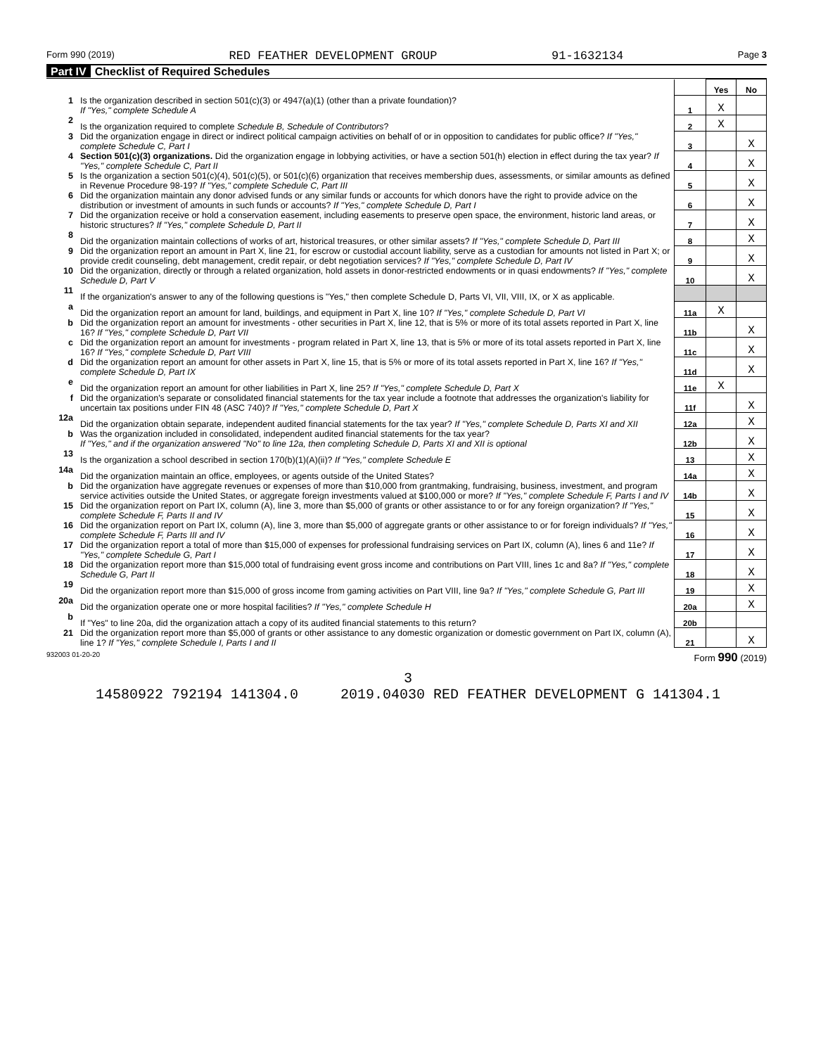Form 990 (2019) RED FEATHER DEVELOPMENT GROUP 91-1632134 Page 3
Part IV Checklist of Required Schedules
| | | | Yes | No |
| 1 | Is the organization described in section 501(c)(3) or 4947(a)(1) (other than a private foundation)? If "Yes," complete Schedule A | 1 | X | |
| 2 | Is the organization required to complete Schedule B, Schedule of Contributors ? | 2 | X | |
| 3 | Did the organization engage in direct or indirect political campaign activities on behalf of or in opposition to candidates for public office? If "Yes," complete Schedule C, Part I | 3 | | X |
| 4 | Section 501(c)(3) organizations. Did the organization engage in lobbying activities, or have a section 501(h) election in effect during the tax year? If "Yes," complete Schedule C, Part II | 4 | | X |
| 5 | Is the organization a section 501(c)(4), 501(c)(5), or 501(c)(6) organization that receives membership dues, assessments, or similar amounts as defined in Revenue Procedure 98-19? If "Yes," complete Schedule C, Part III | 5 | | X |
| 6 | Did the organization maintain any donor advised funds or any similar funds or accounts for which donors have the right to provide advice on the distribution or investment of amounts in such funds or accounts? If "Yes," complete Schedule D, Part I | 6 | | X |
| 7 | Did the organization receive or hold a conservation easement, including easements to preserve open space, the environment, historic land areas, or historic structures? If "Yes," complete Schedule D, Part II | 7 | | X |
| 8 | Did the organization maintain collections of works of art, historical treasures, or other similar assets? If "Yes," complete Schedule D, Part III | 8 | | X |
| 9 | Did the organization report an amount in Part X, line 21, for escrow or custodial account liability, serve as a custodian for amounts not listed in Part X; or provide credit counseling, debt management, credit repair, or debt negotiation services? If "Yes," complete Schedule D, Part IV | 9 | | X |
| 10 | Did the organization, directly or through a related organization, hold assets in donor-restricted endowments or in quasi endowments? If "Yes," complete Schedule D, Part V | 10 | | X |
| 11 | If the organization's answer to any of the following questions is "Yes," then complete Schedule D, Parts VI, VII, VIII, IX, or X as applicable. | | | |
| a | Did the organization report an amount for land, buildings, and equipment in Part X, line 10? If "Yes," complete Schedule D, Part VI | 11a | X | |
| b | Did the organization report an amount for investments - other securities in Part X, line 12, that is 5% or more of its total assets reported in Part X, line 16? If "Yes," complete Schedule D, Part VII | 11b | | X |
| c | Did the organization report an amount for investments - program related in Part X, line 13, that is 5% or more of its total assets reported in Part X, line 16? If "Yes," complete Schedule D, Part VIII | 11c | | X |
| d | Did the organization report an amount for other assets in Part X, line 15, that is 5% or more of its total assets reported in Part X, line 16? If "Yes," complete Schedule D, Part IX | 11d | | X |
| e | Did the organization report an amount for other liabilities in Part X, line 25? If "Yes," complete Schedule D, Part X | 11e | X | |
| f | Did the organization's separate or consolidated financial statements for the tax year include a footnote that addresses the organization's liability for uncertain tax positions under FIN 48 (ASC 740)? If "Yes," complete Schedule D, Part X | 11f | | X |
| 12a | Did the organization obtain separate, independent audited financial statements for the tax year? If "Yes," complete Schedule D, Parts XI and XII | 12a | | X |
| b | Was the organization included in consolidated, independent audited financial statements for the tax year? If "Yes," and if the organization answered "No" to line 12a, then completing Schedule D, Parts XI and XII is optional | 12b | | X |
| 13 | Is the organization a school described in section 170(b)(1)(A)(ii)? If "Yes," complete Schedule E | 13 | | X |
| 14a | Did the organization maintain an office, employees, or agents outside of the United States? | 14a | | X |
| b | Did the organization have aggregate revenues or expenses of more than $10,000 from grantmaking, fundraising, business, investment, and program service activities outside the United States, or aggregate foreign investments valued at $100,000 or more? If "Yes," complete Schedule F, Parts I and IV | 14b | | X |
| 15 | Did the organization report on Part IX, column (A), line 3, more than $5,000 of grants or other assistance to or for any foreign organization? If "Yes," complete Schedule F, Parts II and IV | 15 | | X |
| 16 | Did the organization report on Part IX, column (A), line 3, more than $5,000 of aggregate grants or other assistance to or for foreign individuals? If "Yes," complete Schedule F, Parts III and IV | 16 | | X |
| 17 | Did the organization report a total of more than $15,000 of expenses for professional fundraising services on Part IX, column (A), lines 6 and 11e? If "Yes," complete Schedule G, Part I | 17 | | X |
| 18 | Did the organization report more than $15,000 total of fundraising event gross income and contributions on Part VIII, lines 1c and 8a? If "Yes," complete Schedule G, Part II | 18 | | X |
| 19 | Did the organization report more than $15,000 of gross income from gaming activities on Part VIII, line 9a? If "Yes," complete Schedule G, Part III | 19 | | X |
| 20a | Did the organization operate one or more hospital facilities? If "Yes," complete Schedule H | 20a | | X |
| b | If "Yes" to line 20a, did the organization attach a copy of its audited financial statements to this return? | 20b | | |
| 21 | Did the organization report more than $5,000 of grants or other assistance to any domestic organization or domestic government on Part IX, column (A), line 1? If "Yes," complete Schedule I, Parts I and II | 21 | | X |
932003 01-20-20 Form 990 (2019)
3
14580922 792194 141304.0 2019.04030 RED FEATHER DEVELOPMENT G 141304.1